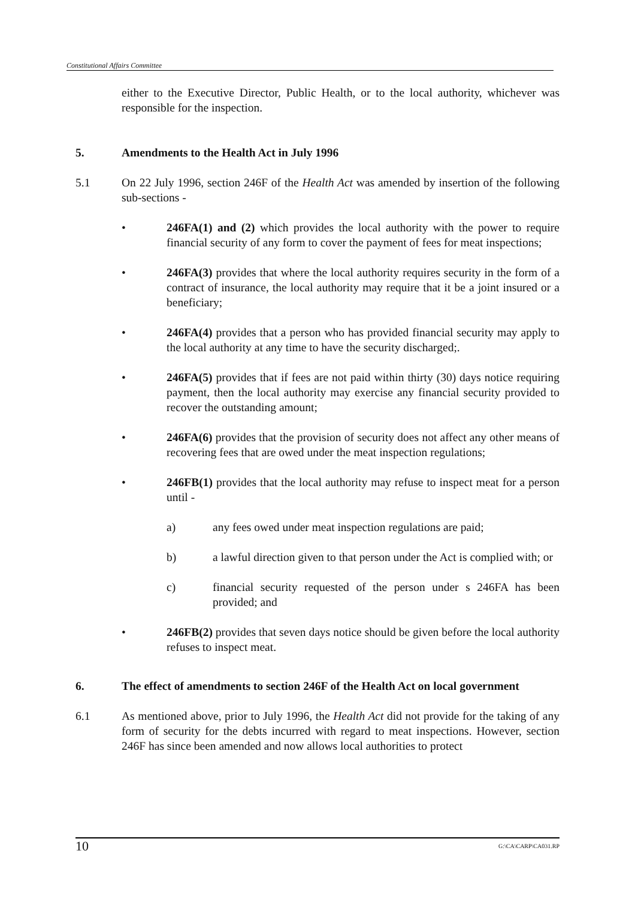Constitutional Affairs Committee
either to the Executive Director, Public Health, or to the local authority, whichever was responsible for the inspection.
5. Amendments to the Health Act in July 1996
5.1 On 22 July 1996, section 246F of the Health Act was amended by insertion of the following sub-sections -
• 246FA(1) and (2) which provides the local authority with the power to require financial security of any form to cover the payment of fees for meat inspections;
• 246FA(3) provides that where the local authority requires security in the form of a contract of insurance, the local authority may require that it be a joint insured or a beneficiary;
• 246FA(4) provides that a person who has provided financial security may apply to the local authority at any time to have the security discharged;.
• 246FA(5) provides that if fees are not paid within thirty (30) days notice requiring payment, then the local authority may exercise any financial security provided to recover the outstanding amount;
• 246FA(6) provides that the provision of security does not affect any other means of recovering fees that are owed under the meat inspection regulations;
• 246FB(1) provides that the local authority may refuse to inspect meat for a person until -
a) any fees owed under meat inspection regulations are paid;
b) a lawful direction given to that person under the Act is complied with; or
c) financial security requested of the person under s 246FA has been provided; and
• 246FB(2) provides that seven days notice should be given before the local authority refuses to inspect meat.
6. The effect of amendments to section 246F of the Health Act on local government
6.1 As mentioned above, prior to July 1996, the Health Act did not provide for the taking of any form of security for the debts incurred with regard to meat inspections. However, section 246F has since been amended and now allows local authorities to protect
10 G:\CA\CARP\CA031.RP